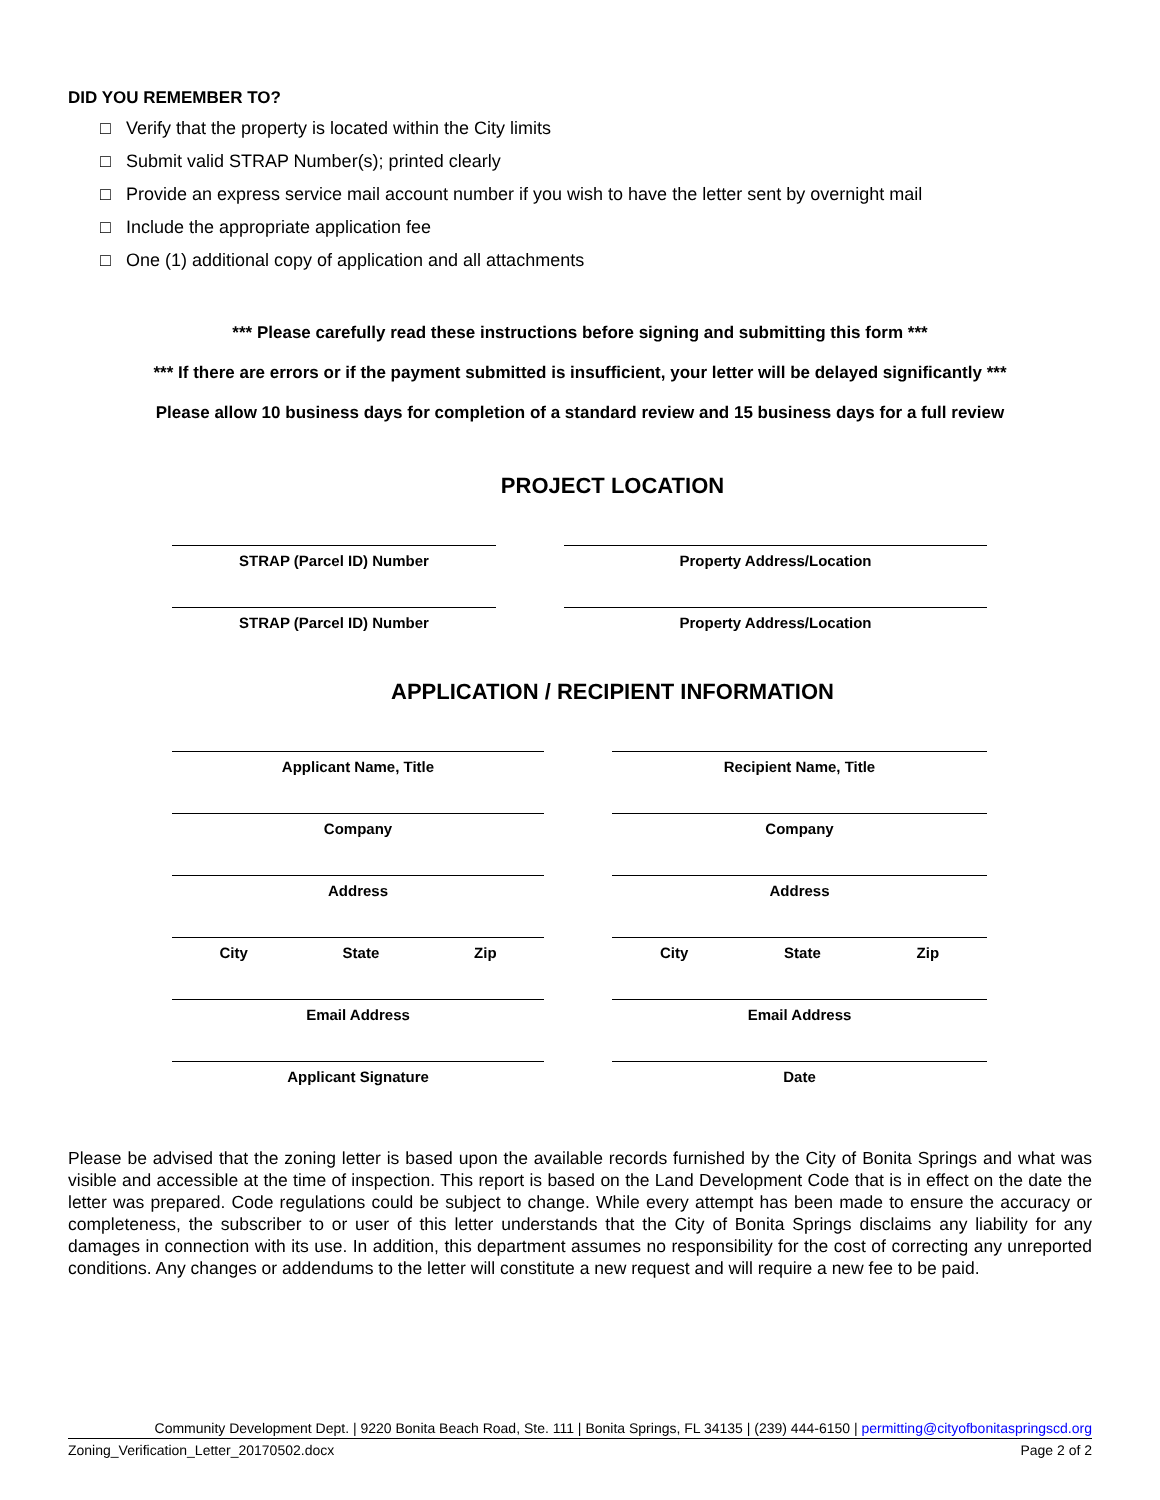DID YOU REMEMBER TO?
□ Verify that the property is located within the City limits
□ Submit valid STRAP Number(s); printed clearly
□ Provide an express service mail account number if you wish to have the letter sent by overnight mail
□ Include the appropriate application fee
□ One (1) additional copy of application and all attachments
*** Please carefully read these instructions before signing and submitting this form ***
*** If there are errors or if the payment submitted is insufficient, your letter will be delayed significantly ***
Please allow 10 business days for completion of a standard review and 15 business days for a full review
PROJECT LOCATION
STRAP (Parcel ID) Number Property Address/Location
STRAP (Parcel ID) Number Property Address/Location
APPLICATION / RECIPIENT INFORMATION
Applicant Name, Title Recipient Name, Title
Company Company
Address Address
City State Zip City State Zip
Email Address Email Address
Applicant Signature Date
Please be advised that the zoning letter is based upon the available records furnished by the City of Bonita Springs and what was visible and accessible at the time of inspection. This report is based on the Land Development Code that is in effect on the date the letter was prepared. Code regulations could be subject to change. While every attempt has been made to ensure the accuracy or completeness, the subscriber to or user of this letter understands that the City of Bonita Springs disclaims any liability for any damages in connection with its use. In addition, this department assumes no responsibility for the cost of correcting any unreported conditions. Any changes or addendums to the letter will constitute a new request and will require a new fee to be paid.
Community Development Dept. | 9220 Bonita Beach Road, Ste. 111 | Bonita Springs, FL 34135 | (239) 444-6150 | permitting@cityofbonitaspringscd.org
Zoning_Verification_Letter_20170502.docx Page 2 of 2